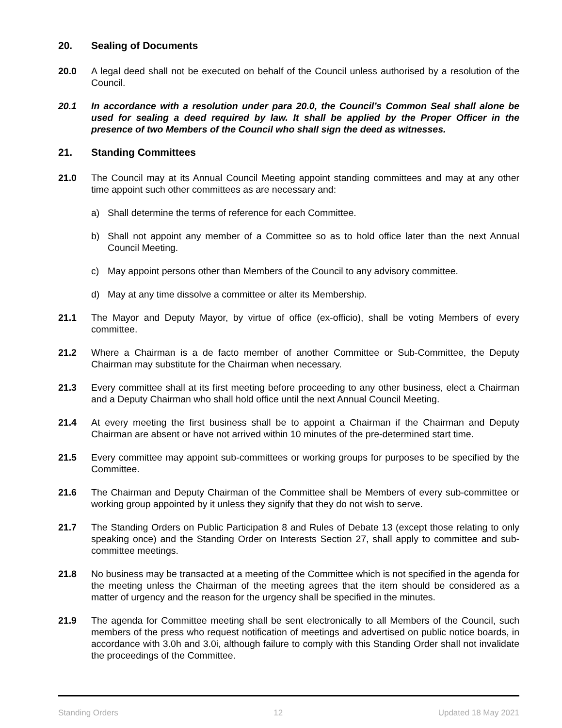20. Sealing of Documents
20.0 A legal deed shall not be executed on behalf of the Council unless authorised by a resolution of the Council.
20.1 In accordance with a resolution under para 20.0, the Council’s Common Seal shall alone be used for sealing a deed required by law. It shall be applied by the Proper Officer in the presence of two Members of the Council who shall sign the deed as witnesses.
21. Standing Committees
21.0 The Council may at its Annual Council Meeting appoint standing committees and may at any other time appoint such other committees as are necessary and:
a) Shall determine the terms of reference for each Committee.
b) Shall not appoint any member of a Committee so as to hold office later than the next Annual Council Meeting.
c) May appoint persons other than Members of the Council to any advisory committee.
d) May at any time dissolve a committee or alter its Membership.
21.1 The Mayor and Deputy Mayor, by virtue of office (ex-officio), shall be voting Members of every committee.
21.2 Where a Chairman is a de facto member of another Committee or Sub-Committee, the Deputy Chairman may substitute for the Chairman when necessary.
21.3 Every committee shall at its first meeting before proceeding to any other business, elect a Chairman and a Deputy Chairman who shall hold office until the next Annual Council Meeting.
21.4 At every meeting the first business shall be to appoint a Chairman if the Chairman and Deputy Chairman are absent or have not arrived within 10 minutes of the pre-determined start time.
21.5 Every committee may appoint sub-committees or working groups for purposes to be specified by the Committee.
21.6 The Chairman and Deputy Chairman of the Committee shall be Members of every sub-committee or working group appointed by it unless they signify that they do not wish to serve.
21.7 The Standing Orders on Public Participation 8 and Rules of Debate 13 (except those relating to only speaking once) and the Standing Order on Interests Section 27, shall apply to committee and sub-committee meetings.
21.8 No business may be transacted at a meeting of the Committee which is not specified in the agenda for the meeting unless the Chairman of the meeting agrees that the item should be considered as a matter of urgency and the reason for the urgency shall be specified in the minutes.
21.9 The agenda for Committee meeting shall be sent electronically to all Members of the Council, such members of the press who request notification of meetings and advertised on public notice boards, in accordance with 3.0h and 3.0i, although failure to comply with this Standing Order shall not invalidate the proceedings of the Committee.
Standing Orders 12 Updated 18 May 2021